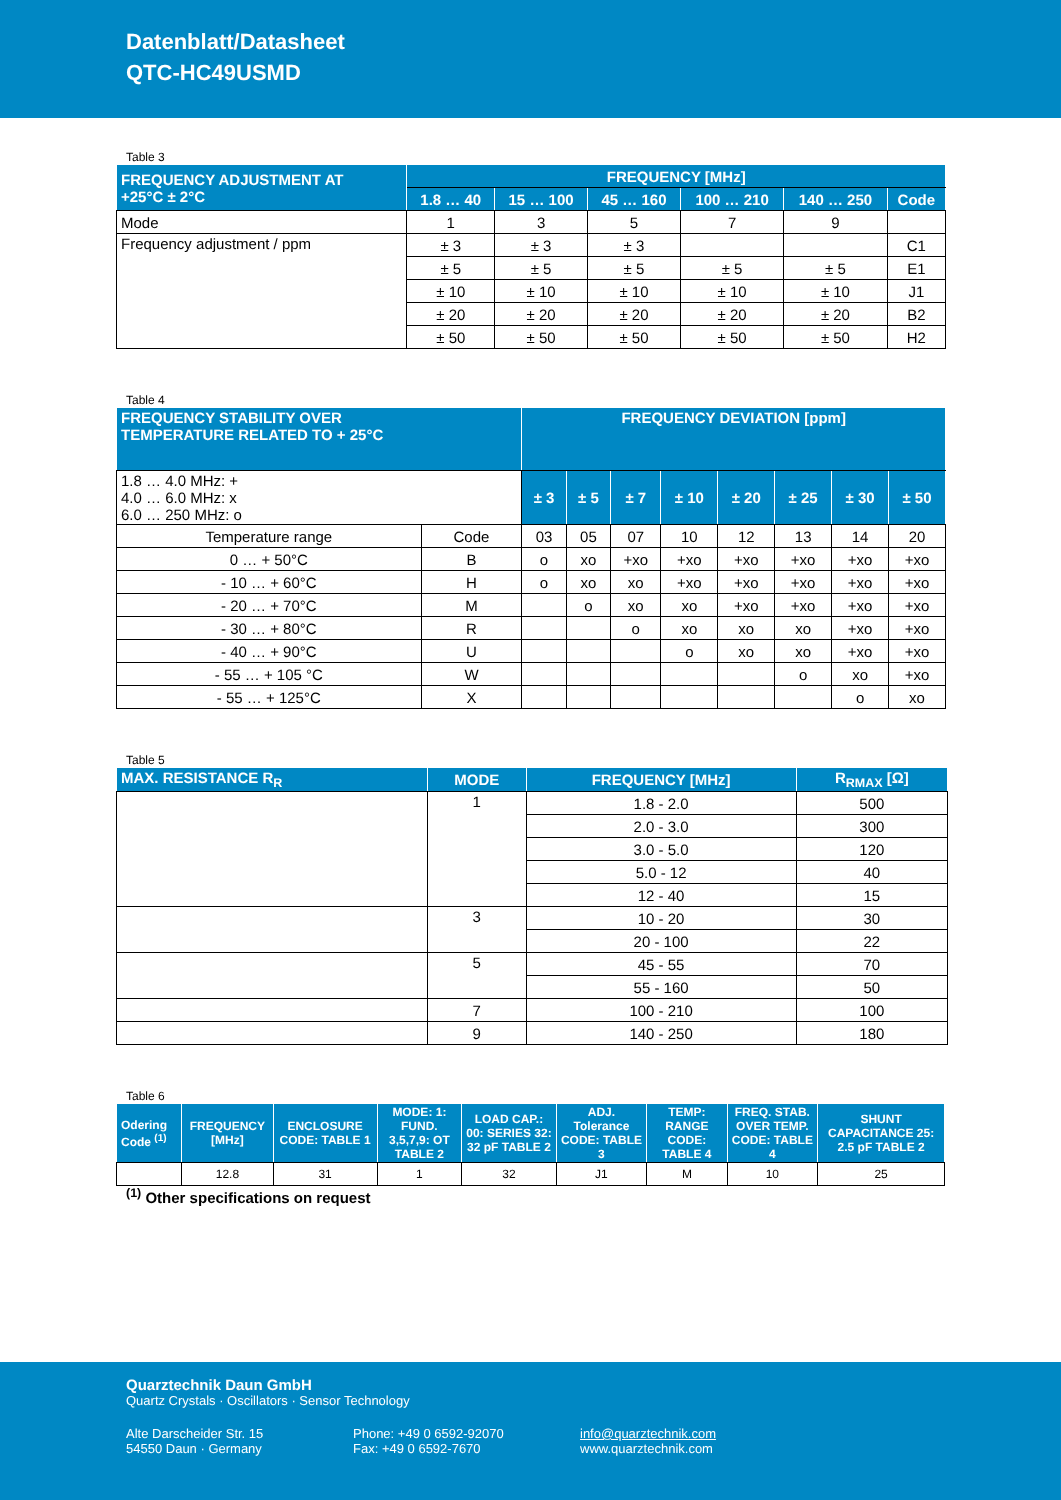Datenblatt/Datasheet
QTC-HC49USMD
Table 3
| FREQUENCY ADJUSTMENT AT +25°C ± 2°C | FREQUENCY [MHz] | | | | | |
| --- | --- | --- | --- | --- | --- | --- |
| | 1.8 … 40 | 15 … 100 | 45 … 160 | 100 … 210 | 140 … 250 | Code |
| Mode | 1 | 3 | 5 | 7 | 9 | |
| Frequency adjustment / ppm | ± 3 | ± 3 | ± 3 | | | C1 |
| | ± 5 | ± 5 | ± 5 | ± 5 | ± 5 | E1 |
| | ± 10 | ± 10 | ± 10 | ± 10 | ± 10 | J1 |
| | ± 20 | ± 20 | ± 20 | ± 20 | ± 20 | B2 |
| | ± 50 | ± 50 | ± 50 | ± 50 | ± 50 | H2 |
Table 4
| FREQUENCY STABILITY OVER TEMPERATURE RELATED TO + 25°C | | FREQUENCY DEVIATION [ppm] | | | | | | | |
| --- | --- | --- | --- | --- | --- | --- | --- | --- | --- |
| 1.8 … 4.0 MHz: + 4.0 … 6.0 MHz: x 6.0 … 250 MHz: o | | ± 3 | ± 5 | ± 7 | ± 10 | ± 20 | ± 25 | ± 30 | ± 50 |
| Temperature range | Code | 03 | 05 | 07 | 10 | 12 | 13 | 14 | 20 |
| 0 … + 50°C | B | o | xo | +xo | +xo | +xo | +xo | +xo | +xo |
| - 10 … + 60°C | H | o | xo | xo | +xo | +xo | +xo | +xo | +xo |
| - 20 … + 70°C | M | | o | xo | xo | +xo | +xo | +xo | +xo |
| - 30 … + 80°C | R | | | o | xo | xo | xo | +xo | +xo |
| - 40 … + 90°C | U | | | | o | xo | xo | +xo | +xo |
| - 55 … + 105 °C | W | | | | | | o | xo | +xo |
| - 55 … + 125°C | X | | | | | | | o | xo |
Table 5
| MAX. RESISTANCE R<sub>R</sub> | MODE | FREQUENCY [MHz] | R<sub>RMAX</sub> [Ω] |
| --- | --- | --- | --- |
| | 1 | 1.8 - 2.0 | 500 |
| | | 2.0 - 3.0 | 300 |
| | | 3.0 - 5.0 | 120 |
| | | 5.0 - 12 | 40 |
| | | 12 - 40 | 15 |
| | 3 | 10 - 20 | 30 |
| | | 20 - 100 | 22 |
| | 5 | 45 - 55 | 70 |
| | | 55 - 160 | 50 |
| | 7 | 100 - 210 | 100 |
| | 9 | 140 - 250 | 180 |
Table 6
| Odering Code <sup>(1)</sup> | FREQUENCY [MHz] | ENCLOSURE CODE: TABLE 1 | MODE: 1: FUND. 3,5,7,9: OT TABLE 2 | LOAD CAP.: 00: SERIES 32: 32 pF TABLE 2 | ADJ. Tolerance CODE: TABLE 3 | TEMP: RANGE CODE: TABLE 4 | FREQ. STAB. OVER TEMP. CODE: TABLE 4 | SHUNT CAPACITANCE 25: 2.5 pF TABLE 2 |
| --- | --- | --- | --- | --- | --- | --- | --- | --- |
| | 12.8 | 31 | 1 | 32 | J1 | M | 10 | 25 |
<sup>(1)</sup> Other specifications on request
Quarztechnik Daun GmbH
Quartz Crystals · Oscillators · Sensor Technology
Alte Darscheider Str. 15
54550 Daun · Germany
Phone: +49 0 6592-92070
Fax: +49 0 6592-7670
info@quarztechnik.com
www.quarztechnik.com